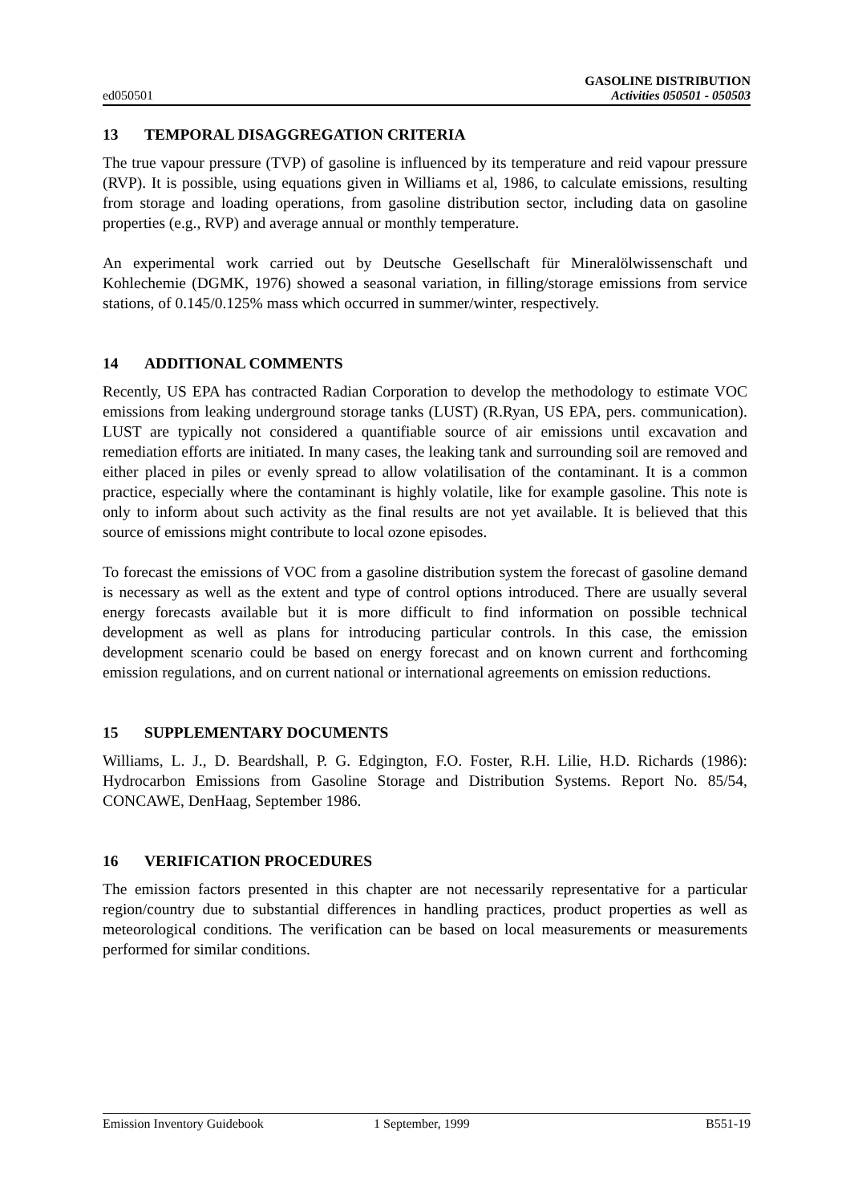ed050501
GASOLINE DISTRIBUTION
Activities 050501 - 050503
13 TEMPORAL DISAGGREGATION CRITERIA
The true vapour pressure (TVP) of gasoline is influenced by its temperature and reid vapour pressure (RVP). It is possible, using equations given in Williams et al, 1986, to calculate emissions, resulting from storage and loading operations, from gasoline distribution sector, including data on gasoline properties (e.g., RVP) and average annual or monthly temperature.
An experimental work carried out by Deutsche Gesellschaft für Mineralölwissenschaft und Kohlechemie (DGMK, 1976) showed a seasonal variation, in filling/storage emissions from service stations, of 0.145/0.125% mass which occurred in summer/winter, respectively.
14 ADDITIONAL COMMENTS
Recently, US EPA has contracted Radian Corporation to develop the methodology to estimate VOC emissions from leaking underground storage tanks (LUST) (R.Ryan, US EPA, pers. communication). LUST are typically not considered a quantifiable source of air emissions until excavation and remediation efforts are initiated. In many cases, the leaking tank and surrounding soil are removed and either placed in piles or evenly spread to allow volatilisation of the contaminant. It is a common practice, especially where the contaminant is highly volatile, like for example gasoline. This note is only to inform about such activity as the final results are not yet available. It is believed that this source of emissions might contribute to local ozone episodes.
To forecast the emissions of VOC from a gasoline distribution system the forecast of gasoline demand is necessary as well as the extent and type of control options introduced. There are usually several energy forecasts available but it is more difficult to find information on possible technical development as well as plans for introducing particular controls. In this case, the emission development scenario could be based on energy forecast and on known current and forthcoming emission regulations, and on current national or international agreements on emission reductions.
15 SUPPLEMENTARY DOCUMENTS
Williams, L. J., D. Beardshall, P. G. Edgington, F.O. Foster, R.H. Lilie, H.D. Richards (1986): Hydrocarbon Emissions from Gasoline Storage and Distribution Systems. Report No. 85/54, CONCAWE, DenHaag, September 1986.
16 VERIFICATION PROCEDURES
The emission factors presented in this chapter are not necessarily representative for a particular region/country due to substantial differences in handling practices, product properties as well as meteorological conditions. The verification can be based on local measurements or measurements performed for similar conditions.
Emission Inventory Guidebook 1 September, 1999 B551-19